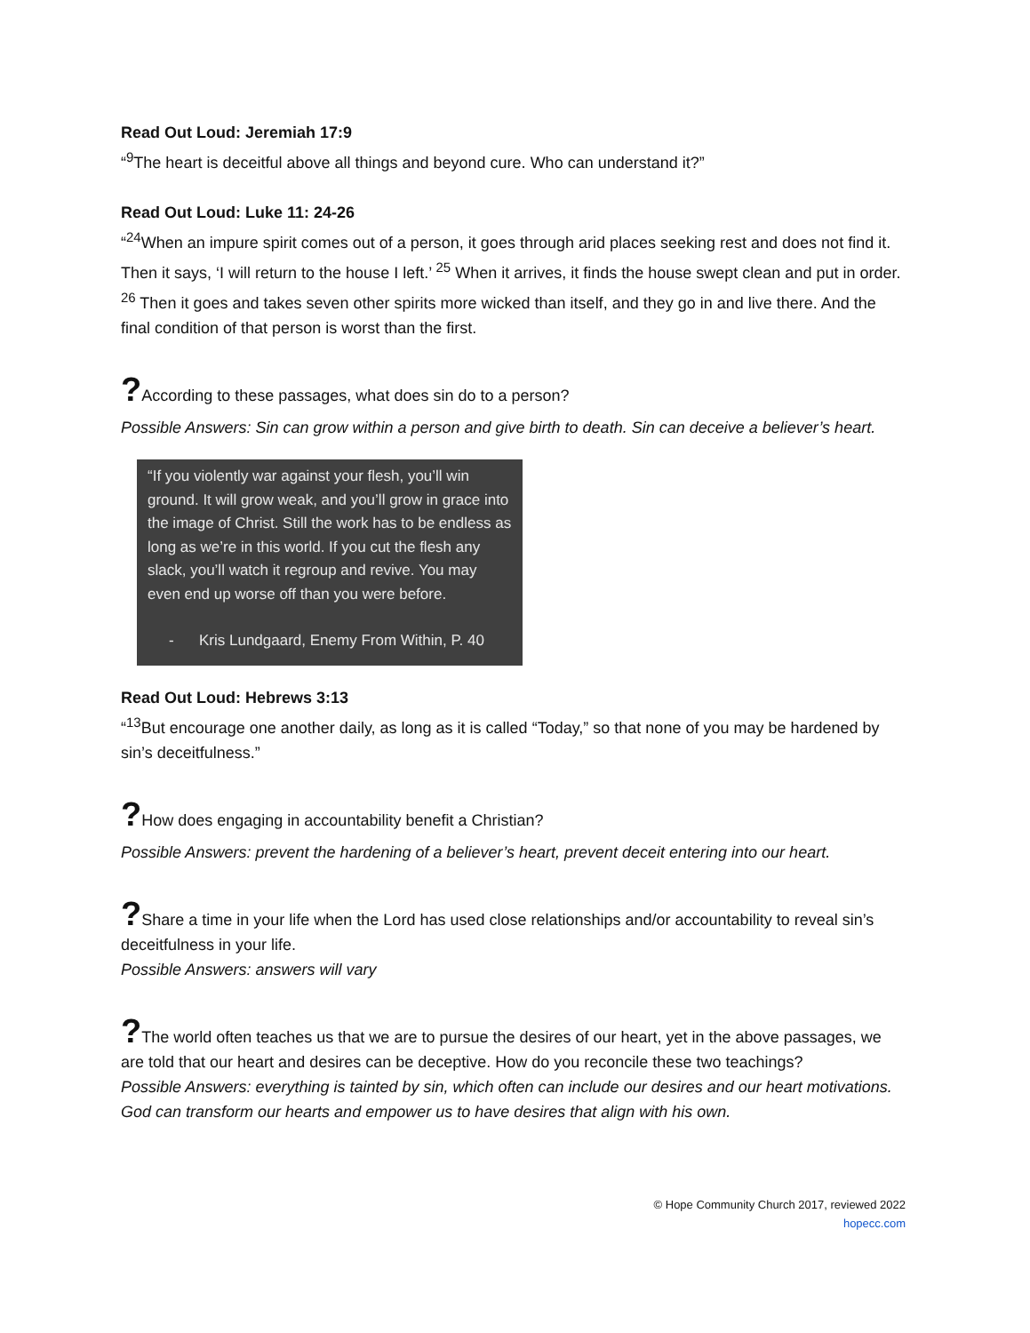Read Out Loud: Jeremiah 17:9
“<sup>9</sup>The heart is deceitful above all things and beyond cure. Who can understand it?”
Read Out Loud: Luke 11: 24-26
“<sup>24</sup>When an impure spirit comes out of a person, it goes through arid places seeking rest and does not find it. Then it says, ‘I will return to the house I left.’ <sup>25</sup> When it arrives, it finds the house swept clean and put in order. <sup>26</sup> Then it goes and takes seven other spirits more wicked than itself, and they go in and live there. And the final condition of that person is worst than the first.
?According to these passages, what does sin do to a person?
Possible Answers: Sin can grow within a person and give birth to death. Sin can deceive a believer’s heart.
“If you violently war against your flesh, you’ll win ground. It will grow weak, and you’ll grow in grace into the image of Christ. Still the work has to be endless as long as we’re in this world. If you cut the flesh any slack, you’ll watch it regroup and revive. You may even end up worse off than you were before.
- Kris Lundgaard, Enemy From Within, P. 40
Read Out Loud: Hebrews 3:13
“<sup>13</sup>But encourage one another daily, as long as it is called “Today,” so that none of you may be hardened by sin’s deceitfulness.”
?How does engaging in accountability benefit a Christian?
Possible Answers: prevent the hardening of a believer’s heart, prevent deceit entering into our heart.
?Share a time in your life when the Lord has used close relationships and/or accountability to reveal sin’s deceitfulness in your life.
Possible Answers: answers will vary
?The world often teaches us that we are to pursue the desires of our heart, yet in the above passages, we are told that our heart and desires can be deceptive. How do you reconcile these two teachings?
Possible Answers: everything is tainted by sin, which often can include our desires and our heart motivations. God can transform our hearts and empower us to have desires that align with his own.
© Hope Community Church 2017, reviewed 2022
hopecc.com